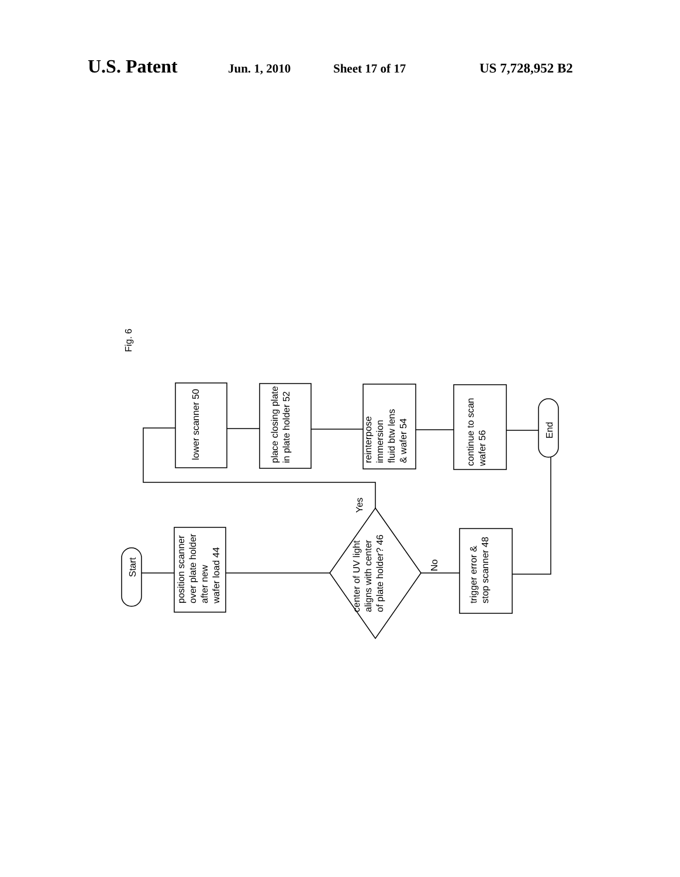U.S. Patent Jun. 1, 2010 Sheet 17 of 17 US 7,728,952 B2
Start
End
position scanner over plate holder after new wafer load 44
center of UV light aligns with center of plate holder? 46
Yes
No
trigger error & stop scanner 48
lower scanner 50
place closing plate in plate holder 52
reinterpose immersion fluid btw lens & wafer 54
continue to scan wafer 56
Fig. 6